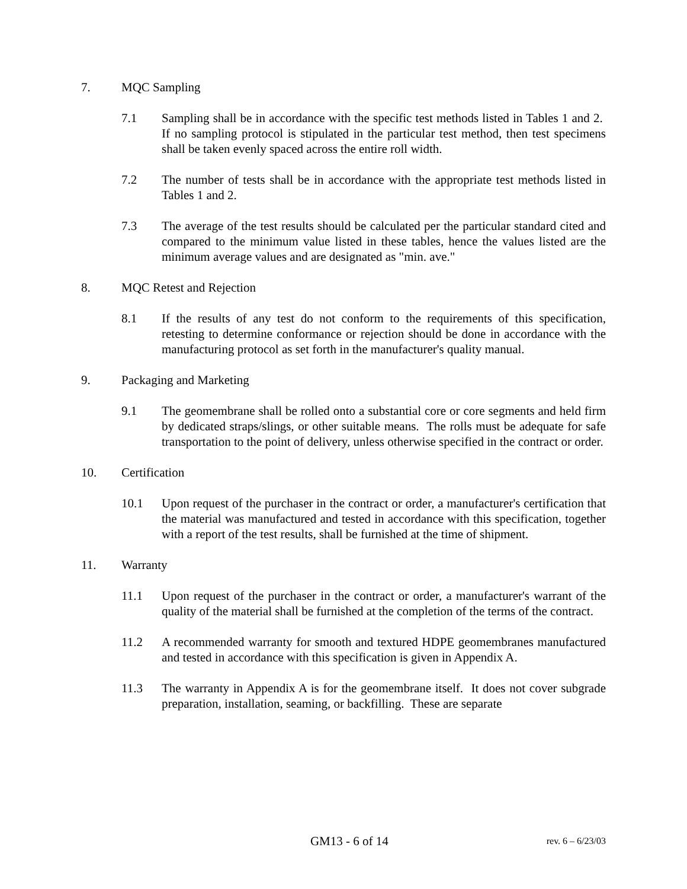7. MQC Sampling
7.1 Sampling shall be in accordance with the specific test methods listed in Tables 1 and 2. If no sampling protocol is stipulated in the particular test method, then test specimens shall be taken evenly spaced across the entire roll width.
7.2 The number of tests shall be in accordance with the appropriate test methods listed in Tables 1 and 2.
7.3 The average of the test results should be calculated per the particular standard cited and compared to the minimum value listed in these tables, hence the values listed are the minimum average values and are designated as "min. ave."
8. MQC Retest and Rejection
8.1 If the results of any test do not conform to the requirements of this specification, retesting to determine conformance or rejection should be done in accordance with the manufacturing protocol as set forth in the manufacturer's quality manual.
9. Packaging and Marketing
9.1 The geomembrane shall be rolled onto a substantial core or core segments and held firm by dedicated straps/slings, or other suitable means. The rolls must be adequate for safe transportation to the point of delivery, unless otherwise specified in the contract or order.
10. Certification
10.1 Upon request of the purchaser in the contract or order, a manufacturer's certification that the material was manufactured and tested in accordance with this specification, together with a report of the test results, shall be furnished at the time of shipment.
11. Warranty
11.1 Upon request of the purchaser in the contract or order, a manufacturer's warrant of the quality of the material shall be furnished at the completion of the terms of the contract.
11.2 A recommended warranty for smooth and textured HDPE geomembranes manufactured and tested in accordance with this specification is given in Appendix A.
11.3 The warranty in Appendix A is for the geomembrane itself. It does not cover subgrade preparation, installation, seaming, or backfilling. These are separate
GM13 - 6 of 14 rev. 6 – 6/23/03